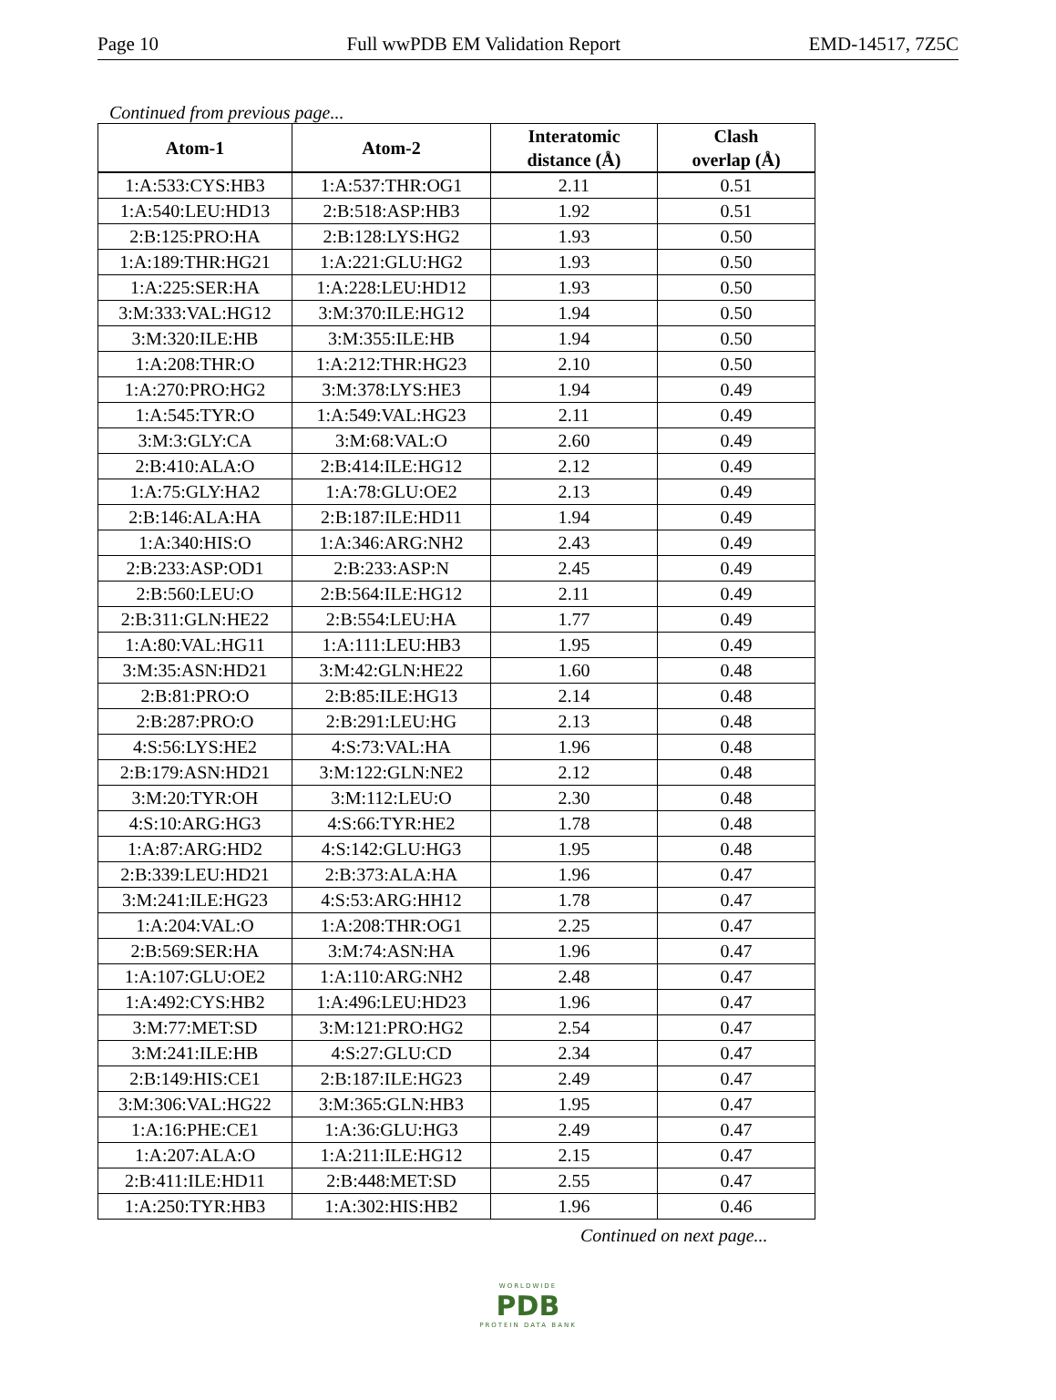Page 10 Full wwPDB EM Validation Report EMD-14517, 7Z5C
Continued from previous page...
| Atom-1 | Atom-2 | Interatomic distance (Å) | Clash overlap (Å) |
| --- | --- | --- | --- |
| 1:A:533:CYS:HB3 | 1:A:537:THR:OG1 | 2.11 | 0.51 |
| 1:A:540:LEU:HD13 | 2:B:518:ASP:HB3 | 1.92 | 0.51 |
| 2:B:125:PRO:HA | 2:B:128:LYS:HG2 | 1.93 | 0.50 |
| 1:A:189:THR:HG21 | 1:A:221:GLU:HG2 | 1.93 | 0.50 |
| 1:A:225:SER:HA | 1:A:228:LEU:HD12 | 1.93 | 0.50 |
| 3:M:333:VAL:HG12 | 3:M:370:ILE:HG12 | 1.94 | 0.50 |
| 3:M:320:ILE:HB | 3:M:355:ILE:HB | 1.94 | 0.50 |
| 1:A:208:THR:O | 1:A:212:THR:HG23 | 2.10 | 0.50 |
| 1:A:270:PRO:HG2 | 3:M:378:LYS:HE3 | 1.94 | 0.49 |
| 1:A:545:TYR:O | 1:A:549:VAL:HG23 | 2.11 | 0.49 |
| 3:M:3:GLY:CA | 3:M:68:VAL:O | 2.60 | 0.49 |
| 2:B:410:ALA:O | 2:B:414:ILE:HG12 | 2.12 | 0.49 |
| 1:A:75:GLY:HA2 | 1:A:78:GLU:OE2 | 2.13 | 0.49 |
| 2:B:146:ALA:HA | 2:B:187:ILE:HD11 | 1.94 | 0.49 |
| 1:A:340:HIS:O | 1:A:346:ARG:NH2 | 2.43 | 0.49 |
| 2:B:233:ASP:OD1 | 2:B:233:ASP:N | 2.45 | 0.49 |
| 2:B:560:LEU:O | 2:B:564:ILE:HG12 | 2.11 | 0.49 |
| 2:B:311:GLN:HE22 | 2:B:554:LEU:HA | 1.77 | 0.49 |
| 1:A:80:VAL:HG11 | 1:A:111:LEU:HB3 | 1.95 | 0.49 |
| 3:M:35:ASN:HD21 | 3:M:42:GLN:HE22 | 1.60 | 0.48 |
| 2:B:81:PRO:O | 2:B:85:ILE:HG13 | 2.14 | 0.48 |
| 2:B:287:PRO:O | 2:B:291:LEU:HG | 2.13 | 0.48 |
| 4:S:56:LYS:HE2 | 4:S:73:VAL:HA | 1.96 | 0.48 |
| 2:B:179:ASN:HD21 | 3:M:122:GLN:NE2 | 2.12 | 0.48 |
| 3:M:20:TYR:OH | 3:M:112:LEU:O | 2.30 | 0.48 |
| 4:S:10:ARG:HG3 | 4:S:66:TYR:HE2 | 1.78 | 0.48 |
| 1:A:87:ARG:HD2 | 4:S:142:GLU:HG3 | 1.95 | 0.48 |
| 2:B:339:LEU:HD21 | 2:B:373:ALA:HA | 1.96 | 0.47 |
| 3:M:241:ILE:HG23 | 4:S:53:ARG:HH12 | 1.78 | 0.47 |
| 1:A:204:VAL:O | 1:A:208:THR:OG1 | 2.25 | 0.47 |
| 2:B:569:SER:HA | 3:M:74:ASN:HA | 1.96 | 0.47 |
| 1:A:107:GLU:OE2 | 1:A:110:ARG:NH2 | 2.48 | 0.47 |
| 1:A:492:CYS:HB2 | 1:A:496:LEU:HD23 | 1.96 | 0.47 |
| 3:M:77:MET:SD | 3:M:121:PRO:HG2 | 2.54 | 0.47 |
| 3:M:241:ILE:HB | 4:S:27:GLU:CD | 2.34 | 0.47 |
| 2:B:149:HIS:CE1 | 2:B:187:ILE:HG23 | 2.49 | 0.47 |
| 3:M:306:VAL:HG22 | 3:M:365:GLN:HB3 | 1.95 | 0.47 |
| 1:A:16:PHE:CE1 | 1:A:36:GLU:HG3 | 2.49 | 0.47 |
| 1:A:207:ALA:O | 1:A:211:ILE:HG12 | 2.15 | 0.47 |
| 2:B:411:ILE:HD11 | 2:B:448:MET:SD | 2.55 | 0.47 |
| 1:A:250:TYR:HB3 | 1:A:302:HIS:HB2 | 1.96 | 0.46 |
Continued on next page...
WORLDWIDE
PDB
PROTEIN DATA BANK